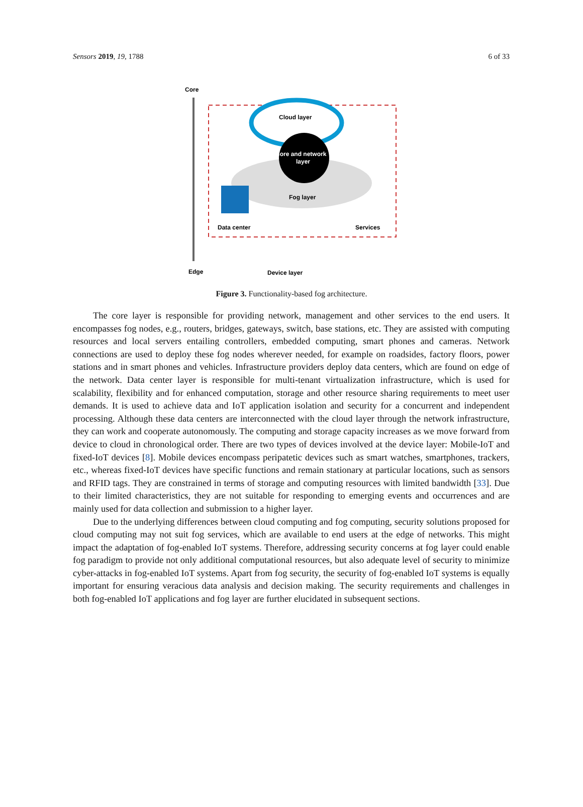Sensors 2019, 19, 1788 6 of 33
Core
Fog layer
Cloud layer
Core and network
layer
Data center
Services
Edge
Device layer
Figure 3. Functionality-based fog architecture.
The core layer is responsible for providing network, management and other services to the end users. It encompasses fog nodes, e.g., routers, bridges, gateways, switch, base stations, etc. They are assisted with computing resources and local servers entailing controllers, embedded computing, smart phones and cameras. Network connections are used to deploy these fog nodes wherever needed, for example on roadsides, factory floors, power stations and in smart phones and vehicles. Infrastructure providers deploy data centers, which are found on edge of the network. Data center layer is responsible for multi-tenant virtualization infrastructure, which is used for scalability, flexibility and for enhanced computation, storage and other resource sharing requirements to meet user demands. It is used to achieve data and IoT application isolation and security for a concurrent and independent processing. Although these data centers are interconnected with the cloud layer through the network infrastructure, they can work and cooperate autonomously. The computing and storage capacity increases as we move forward from device to cloud in chronological order. There are two types of devices involved at the device layer: Mobile-IoT and fixed-IoT devices [8]. Mobile devices encompass peripatetic devices such as smart watches, smartphones, trackers, etc., whereas fixed-IoT devices have specific functions and remain stationary at particular locations, such as sensors and RFID tags. They are constrained in terms of storage and computing resources with limited bandwidth [33]. Due to their limited characteristics, they are not suitable for responding to emerging events and occurrences and are mainly used for data collection and submission to a higher layer.
Due to the underlying differences between cloud computing and fog computing, security solutions proposed for cloud computing may not suit fog services, which are available to end users at the edge of networks. This might impact the adaptation of fog-enabled IoT systems. Therefore, addressing security concerns at fog layer could enable fog paradigm to provide not only additional computational resources, but also adequate level of security to minimize cyber-attacks in fog-enabled IoT systems. Apart from fog security, the security of fog-enabled IoT systems is equally important for ensuring veracious data analysis and decision making. The security requirements and challenges in both fog-enabled IoT applications and fog layer are further elucidated in subsequent sections.